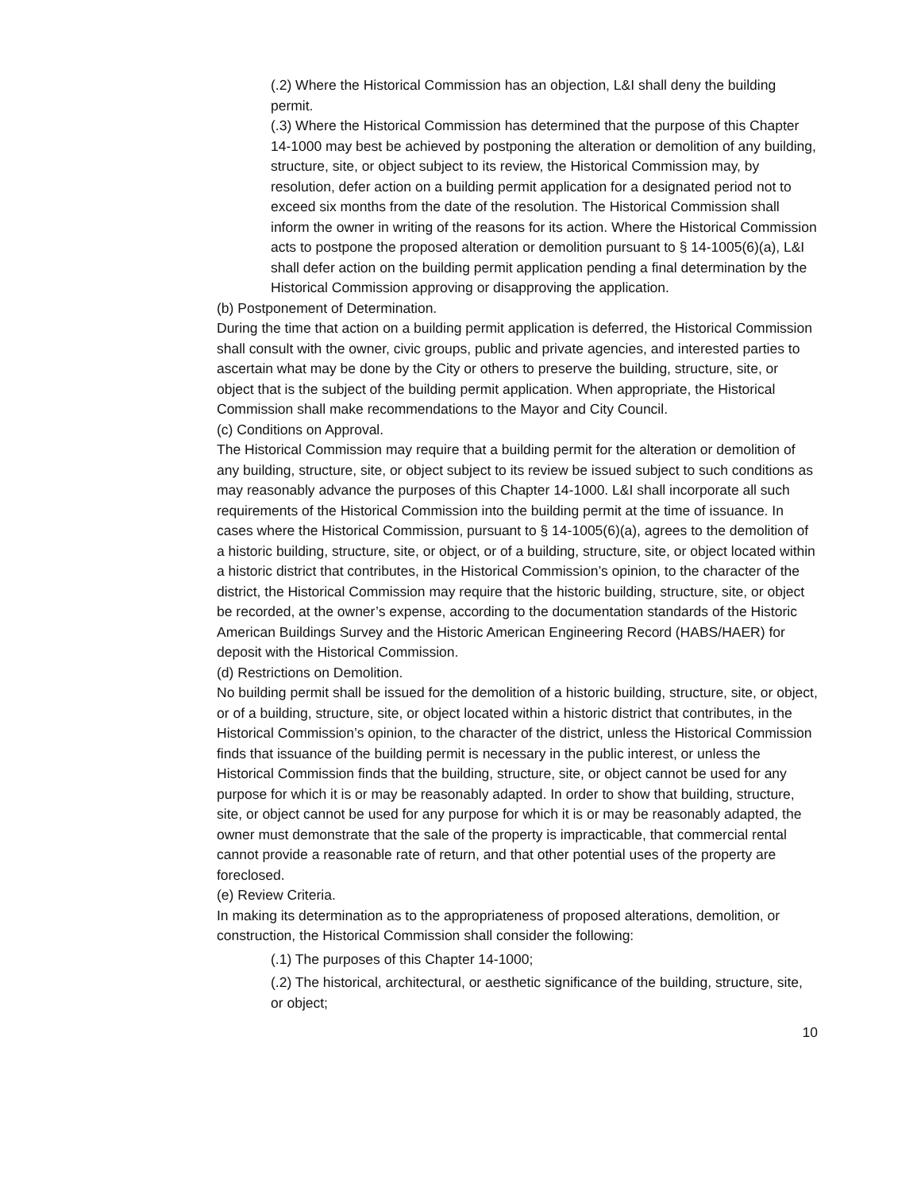(.2) Where the Historical Commission has an objection, L&I shall deny the building permit.
(.3) Where the Historical Commission has determined that the purpose of this Chapter 14-1000 may best be achieved by postponing the alteration or demolition of any building, structure, site, or object subject to its review, the Historical Commission may, by resolution, defer action on a building permit application for a designated period not to exceed six months from the date of the resolution. The Historical Commission shall inform the owner in writing of the reasons for its action. Where the Historical Commission acts to postpone the proposed alteration or demolition pursuant to § 14-1005(6)(a), L&I shall defer action on the building permit application pending a final determination by the Historical Commission approving or disapproving the application.
(b) Postponement of Determination.
During the time that action on a building permit application is deferred, the Historical Commission shall consult with the owner, civic groups, public and private agencies, and interested parties to ascertain what may be done by the City or others to preserve the building, structure, site, or object that is the subject of the building permit application. When appropriate, the Historical Commission shall make recommendations to the Mayor and City Council.
(c) Conditions on Approval.
The Historical Commission may require that a building permit for the alteration or demolition of any building, structure, site, or object subject to its review be issued subject to such conditions as may reasonably advance the purposes of this Chapter 14-1000. L&I shall incorporate all such requirements of the Historical Commission into the building permit at the time of issuance. In cases where the Historical Commission, pursuant to § 14-1005(6)(a), agrees to the demolition of a historic building, structure, site, or object, or of a building, structure, site, or object located within a historic district that contributes, in the Historical Commission’s opinion, to the character of the district, the Historical Commission may require that the historic building, structure, site, or object be recorded, at the owner’s expense, according to the documentation standards of the Historic American Buildings Survey and the Historic American Engineering Record (HABS/HAER) for deposit with the Historical Commission.
(d) Restrictions on Demolition.
No building permit shall be issued for the demolition of a historic building, structure, site, or object, or of a building, structure, site, or object located within a historic district that contributes, in the Historical Commission’s opinion, to the character of the district, unless the Historical Commission finds that issuance of the building permit is necessary in the public interest, or unless the Historical Commission finds that the building, structure, site, or object cannot be used for any purpose for which it is or may be reasonably adapted. In order to show that building, structure, site, or object cannot be used for any purpose for which it is or may be reasonably adapted, the owner must demonstrate that the sale of the property is impracticable, that commercial rental cannot provide a reasonable rate of return, and that other potential uses of the property are foreclosed.
(e) Review Criteria.
In making its determination as to the appropriateness of proposed alterations, demolition, or construction, the Historical Commission shall consider the following:
(.1) The purposes of this Chapter 14-1000;
(.2) The historical, architectural, or aesthetic significance of the building, structure, site, or object;
10